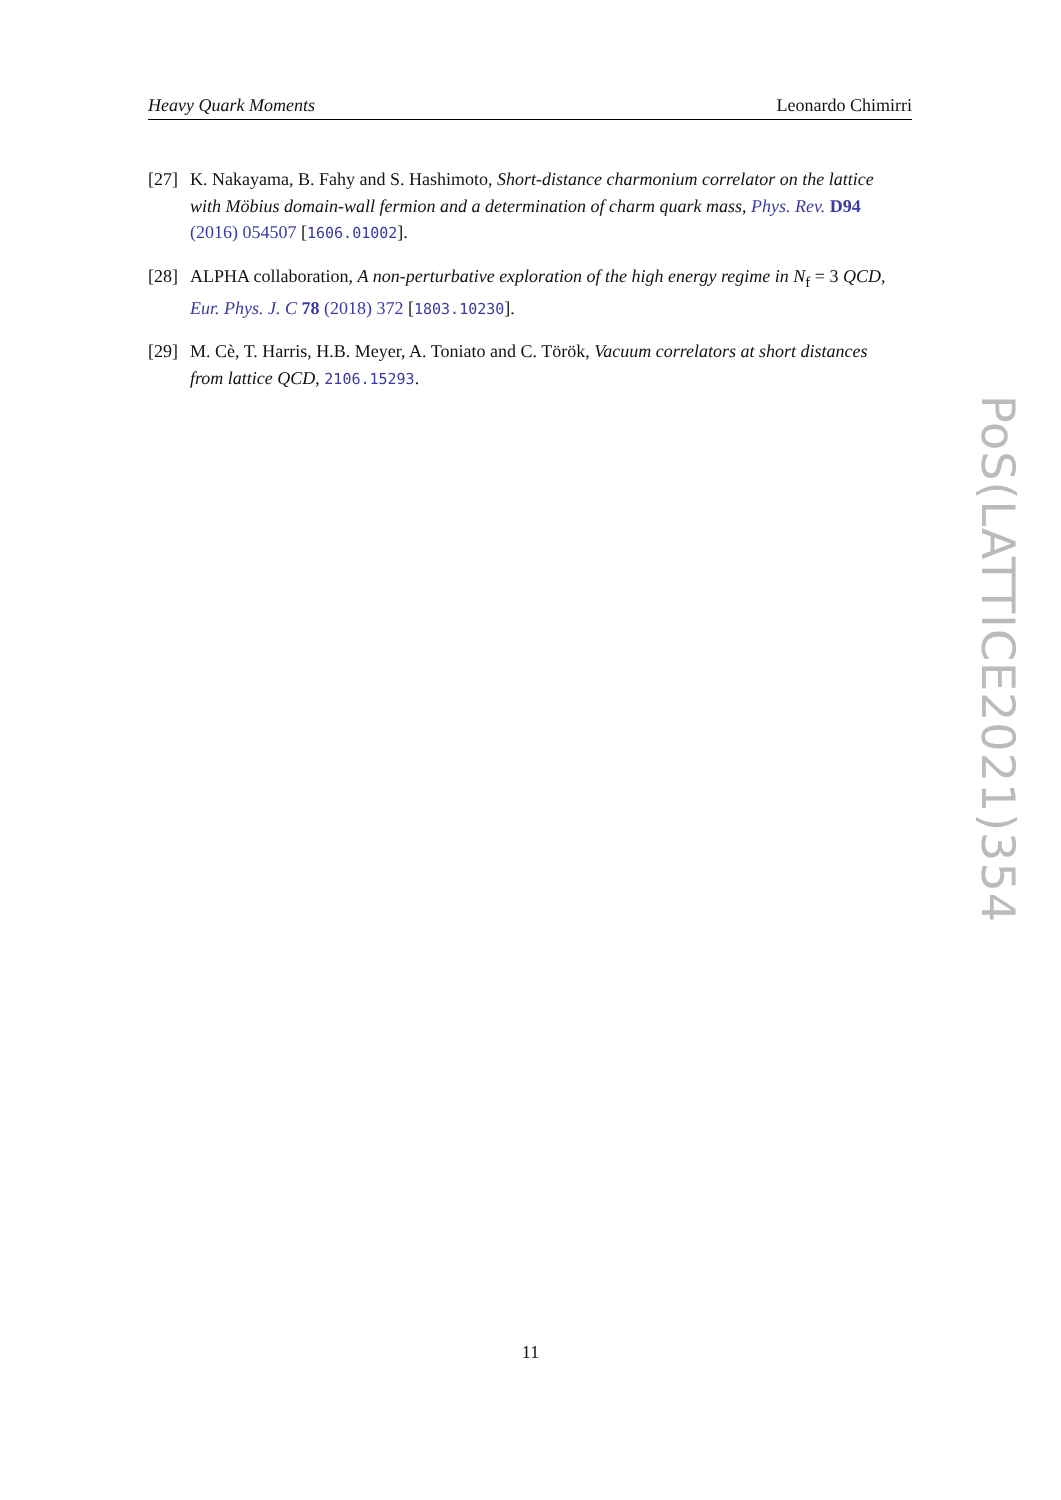Heavy Quark Moments Leonardo Chimirri
[27] K. Nakayama, B. Fahy and S. Hashimoto, Short-distance charmonium correlator on the lattice with Möbius domain-wall fermion and a determination of charm quark mass, Phys. Rev. D94 (2016) 054507 [1606.01002].
[28] ALPHA collaboration, A non-perturbative exploration of the high energy regime in N<sub>f</sub> = 3 QCD, Eur. Phys. J. C 78 (2018) 372 [1803.10230].
[29] M. Cè, T. Harris, H.B. Meyer, A. Toniato and C. Török, Vacuum correlators at short distances from lattice QCD, 2106.15293.
PoS(LATTICE2021)354
11